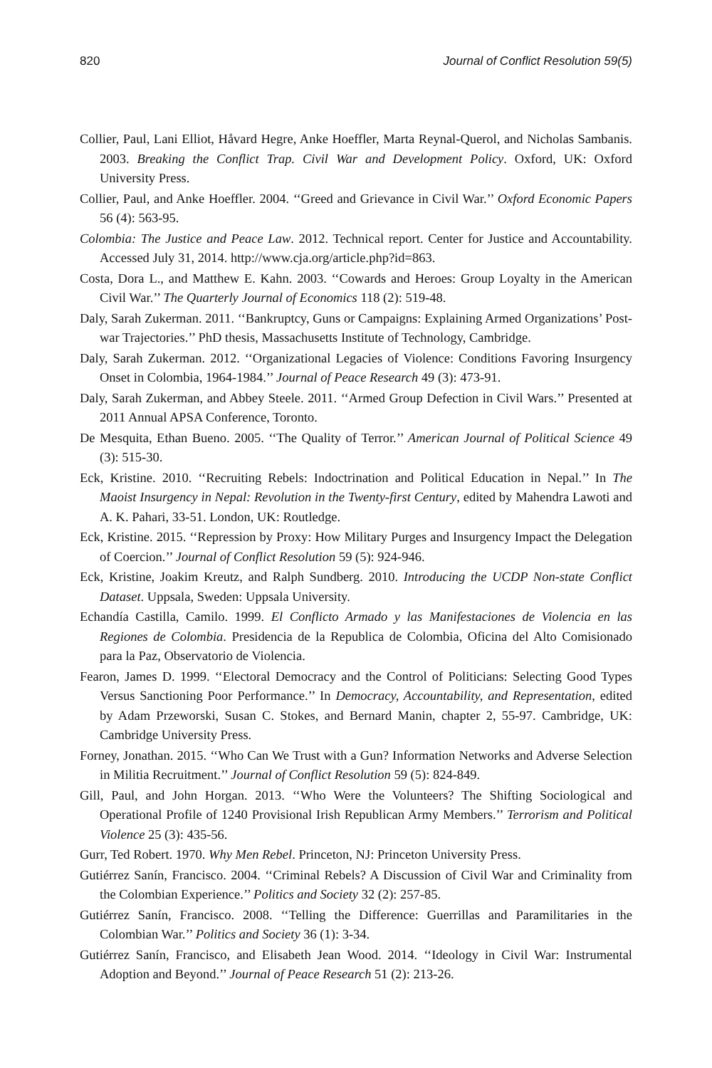820 Journal of Conflict Resolution 59(5)
Collier, Paul, Lani Elliot, Håvard Hegre, Anke Hoeffler, Marta Reynal-Querol, and Nicholas Sambanis. 2003. Breaking the Conflict Trap. Civil War and Development Policy. Oxford, UK: Oxford University Press.
Collier, Paul, and Anke Hoeffler. 2004. ‘‘Greed and Grievance in Civil War.’’ Oxford Economic Papers 56 (4): 563-95.
Colombia: The Justice and Peace Law. 2012. Technical report. Center for Justice and Accountability. Accessed July 31, 2014. http://www.cja.org/article.php?id=863.
Costa, Dora L., and Matthew E. Kahn. 2003. ‘‘Cowards and Heroes: Group Loyalty in the American Civil War.’’ The Quarterly Journal of Economics 118 (2): 519-48.
Daly, Sarah Zukerman. 2011. ‘‘Bankruptcy, Guns or Campaigns: Explaining Armed Organizations’ Post-war Trajectories.’’ PhD thesis, Massachusetts Institute of Technology, Cambridge.
Daly, Sarah Zukerman. 2012. ‘‘Organizational Legacies of Violence: Conditions Favoring Insurgency Onset in Colombia, 1964-1984.’’ Journal of Peace Research 49 (3): 473-91.
Daly, Sarah Zukerman, and Abbey Steele. 2011. ‘‘Armed Group Defection in Civil Wars.’’ Presented at 2011 Annual APSA Conference, Toronto.
De Mesquita, Ethan Bueno. 2005. ‘‘The Quality of Terror.’’ American Journal of Political Science 49 (3): 515-30.
Eck, Kristine. 2010. ‘‘Recruiting Rebels: Indoctrination and Political Education in Nepal.’’ In The Maoist Insurgency in Nepal: Revolution in the Twenty-first Century, edited by Mahendra Lawoti and A. K. Pahari, 33-51. London, UK: Routledge.
Eck, Kristine. 2015. ‘‘Repression by Proxy: How Military Purges and Insurgency Impact the Delegation of Coercion.’’ Journal of Conflict Resolution 59 (5): 924-946.
Eck, Kristine, Joakim Kreutz, and Ralph Sundberg. 2010. Introducing the UCDP Non-state Conflict Dataset. Uppsala, Sweden: Uppsala University.
Echandía Castilla, Camilo. 1999. El Conflicto Armado y las Manifestaciones de Violencia en las Regiones de Colombia. Presidencia de la Republica de Colombia, Oficina del Alto Comisionado para la Paz, Observatorio de Violencia.
Fearon, James D. 1999. ‘‘Electoral Democracy and the Control of Politicians: Selecting Good Types Versus Sanctioning Poor Performance.’’ In Democracy, Accountability, and Representation, edited by Adam Przeworski, Susan C. Stokes, and Bernard Manin, chapter 2, 55-97. Cambridge, UK: Cambridge University Press.
Forney, Jonathan. 2015. ‘‘Who Can We Trust with a Gun? Information Networks and Adverse Selection in Militia Recruitment.’’ Journal of Conflict Resolution 59 (5): 824-849.
Gill, Paul, and John Horgan. 2013. ‘‘Who Were the Volunteers? The Shifting Sociological and Operational Profile of 1240 Provisional Irish Republican Army Members.’’ Terrorism and Political Violence 25 (3): 435-56.
Gurr, Ted Robert. 1970. Why Men Rebel. Princeton, NJ: Princeton University Press.
Gutiérrez Sanín, Francisco. 2004. ‘‘Criminal Rebels? A Discussion of Civil War and Criminality from the Colombian Experience.’’ Politics and Society 32 (2): 257-85.
Gutiérrez Sanín, Francisco. 2008. ‘‘Telling the Difference: Guerrillas and Paramilitaries in the Colombian War.’’ Politics and Society 36 (1): 3-34.
Gutiérrez Sanín, Francisco, and Elisabeth Jean Wood. 2014. ‘‘Ideology in Civil War: Instrumental Adoption and Beyond.’’ Journal of Peace Research 51 (2): 213-26.